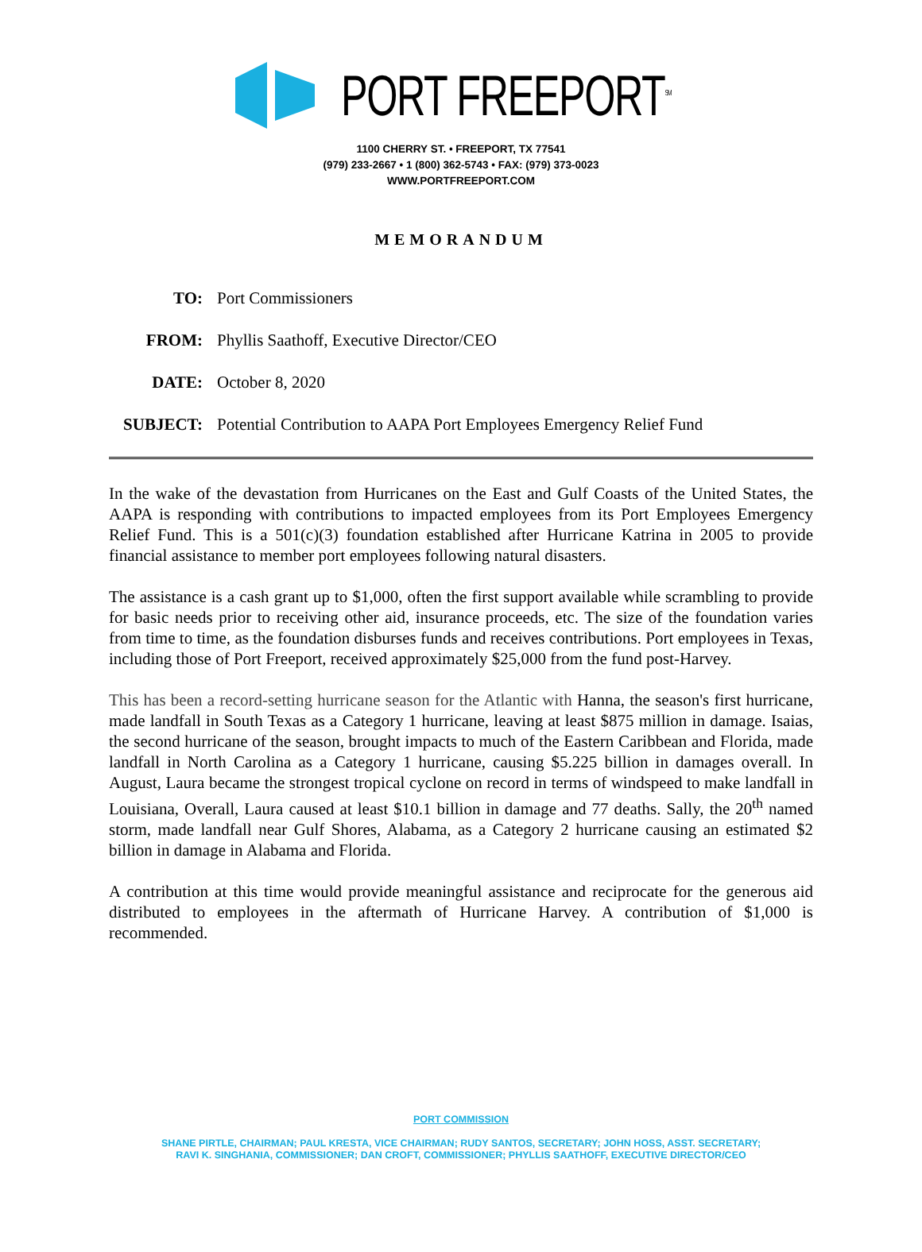PORT FREEPORT<sup>SM</sup>
1100 CHERRY ST. • FREEPORT, TX 77541
(979) 233-2667 • 1 (800) 362-5743 • FAX: (979) 373-0023
WWW.PORTFREEPORT.COM
MEMORANDUM
TO: Port Commissioners
FROM: Phyllis Saathoff, Executive Director/CEO
DATE: October 8, 2020
SUBJECT: Potential Contribution to AAPA Port Employees Emergency Relief Fund
In the wake of the devastation from Hurricanes on the East and Gulf Coasts of the United States, the AAPA is responding with contributions to impacted employees from its Port Employees Emergency Relief Fund. This is a 501(c)(3) foundation established after Hurricane Katrina in 2005 to provide financial assistance to member port employees following natural disasters.
The assistance is a cash grant up to $1,000, often the first support available while scrambling to provide for basic needs prior to receiving other aid, insurance proceeds, etc. The size of the foundation varies from time to time, as the foundation disburses funds and receives contributions. Port employees in Texas, including those of Port Freeport, received approximately $25,000 from the fund post-Harvey.
This has been a record-setting hurricane season for the Atlantic with Hanna, the season's first hurricane, made landfall in South Texas as a Category 1 hurricane, leaving at least $875 million in damage. Isaias, the second hurricane of the season, brought impacts to much of the Eastern Caribbean and Florida, made landfall in North Carolina as a Category 1 hurricane, causing $5.225 billion in damages overall. In August, Laura became the strongest tropical cyclone on record in terms of windspeed to make landfall in Louisiana, Overall, Laura caused at least $10.1 billion in damage and 77 deaths. Sally, the 20<sup>th</sup> named storm, made landfall near Gulf Shores, Alabama, as a Category 2 hurricane causing an estimated $2 billion in damage in Alabama and Florida.
A contribution at this time would provide meaningful assistance and reciprocate for the generous aid distributed to employees in the aftermath of Hurricane Harvey. A contribution of $1,000 is recommended.
PORT COMMISSION
SHANE PIRTLE, CHAIRMAN; PAUL KRESTA, VICE CHAIRMAN; RUDY SANTOS, SECRETARY; JOHN HOSS, ASST. SECRETARY;
RAVI K. SINGHANIA, COMMISSIONER; DAN CROFT, COMMISSIONER; PHYLLIS SAATHOFF, EXECUTIVE DIRECTOR/CEO